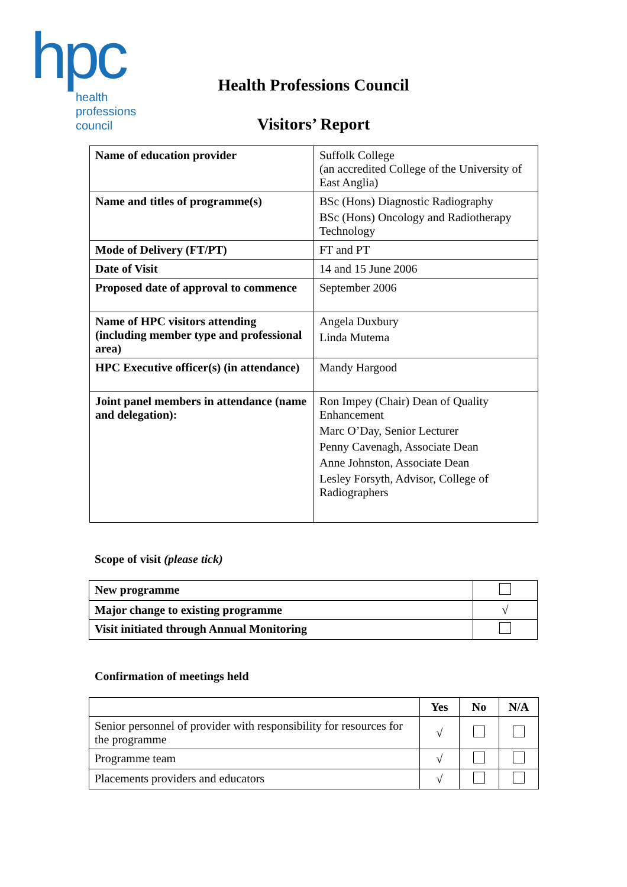hpc
health
professions
council
Health Professions Council
Visitors’ Report
| Name of education provider | Suffolk College (an accredited College of the University of East Anglia) |
| Name and titles of programme(s) | BSc (Hons) Diagnostic Radiography BSc (Hons) Oncology and Radiotherapy Technology |
| Mode of Delivery (FT/PT) | FT and PT |
| Date of Visit | 14 and 15 June 2006 |
| Proposed date of approval to commence | September 2006 |
| Name of HPC visitors attending (including member type and professional area) | Angela Duxbury Linda Mutema |
| HPC Executive officer(s) (in attendance) | Mandy Hargood |
| Joint panel members in attendance (name and delegation): | Ron Impey (Chair) Dean of Quality Enhancement Marc O’Day, Senior Lecturer Penny Cavenagh, Associate Dean Anne Johnston, Associate Dean Lesley Forsyth, Advisor, College of Radiographers |
Scope of visit (please tick)
| New programme | |
| Major change to existing programme | √ |
| Visit initiated through Annual Monitoring | |
Confirmation of meetings held
| | Yes | No | N/A |
| --- | --- | --- | --- |
| Senior personnel of provider with responsibility for resources for the programme | √ | | |
| Programme team | √ | | |
| Placements providers and educators | √ | | |